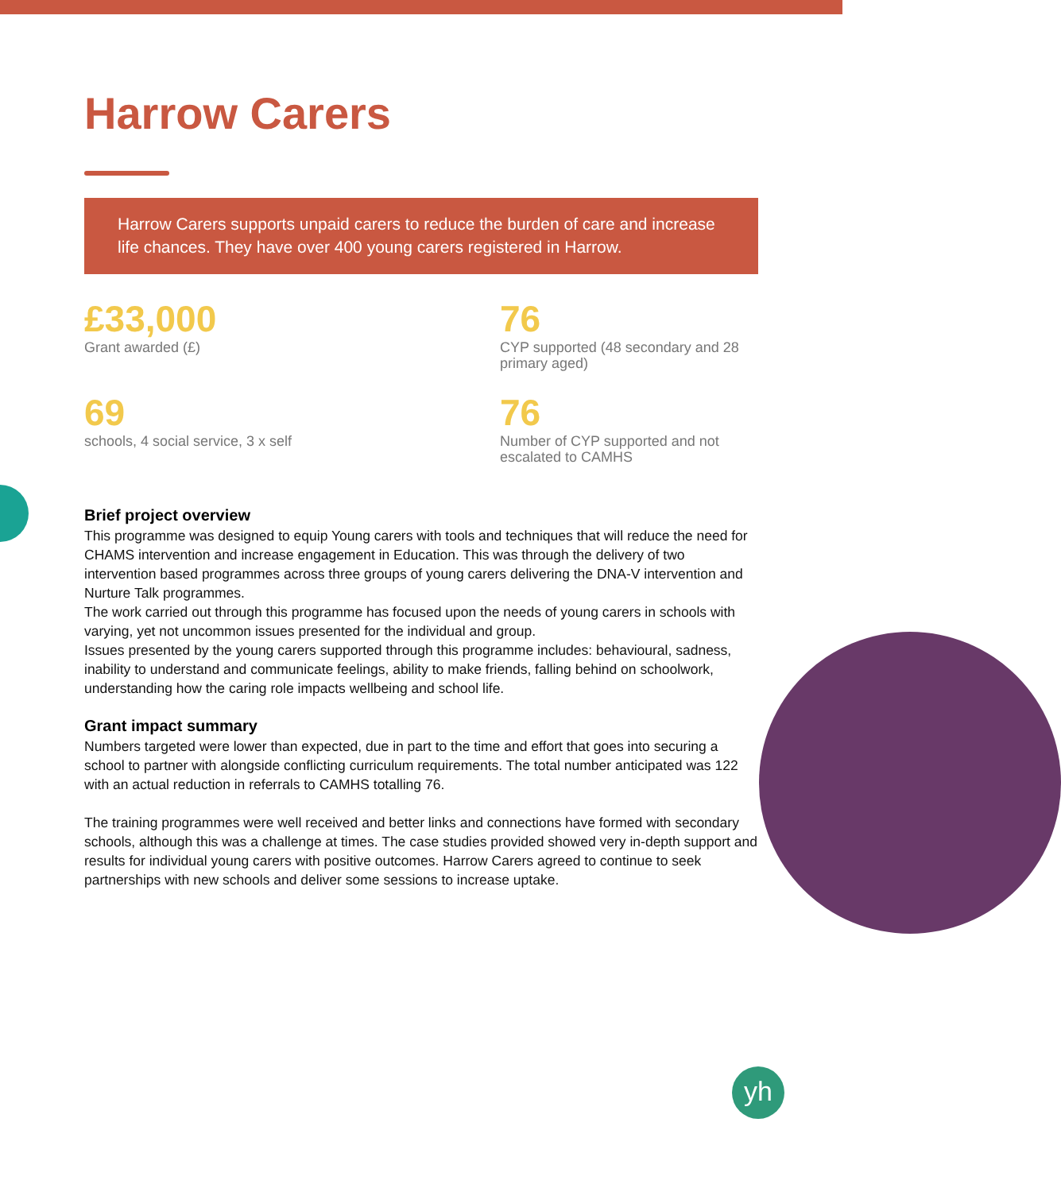Harrow Carers
Harrow Carers supports unpaid carers to reduce the burden of care and increase life chances. They have over 400 young carers registered in Harrow.
£33,000
Grant awarded (£)
76
CYP supported (48 secondary and 28 primary aged)
69
schools, 4 social service, 3 x self
76
Number of CYP supported and not escalated to CAMHS
Brief project overview
This programme was designed to equip Young carers with tools and techniques that will reduce the need for CHAMS intervention and increase engagement in Education. This was through the delivery of two intervention based programmes across three groups of young carers delivering the DNA-V intervention and Nurture Talk programmes.
The work carried out through this programme has focused upon the needs of young carers in schools with varying, yet not uncommon issues presented for the individual and group.
Issues presented by the young carers supported through this programme includes: behavioural, sadness, inability to understand and communicate feelings, ability to make friends, falling behind on schoolwork, understanding how the caring role impacts wellbeing and school life.
Grant impact summary
Numbers targeted were lower than expected, due in part to the time and effort that goes into securing a school to partner with alongside conflicting curriculum requirements. The total number anticipated was 122 with an actual reduction in referrals to CAMHS totalling 76.
The training programmes were well received and better links and connections have formed with secondary schools, although this was a challenge at times. The case studies provided showed very in-depth support and results for individual young carers with positive outcomes. Harrow Carers agreed to continue to seek partnerships with new schools and deliver some sessions to increase uptake.
yh